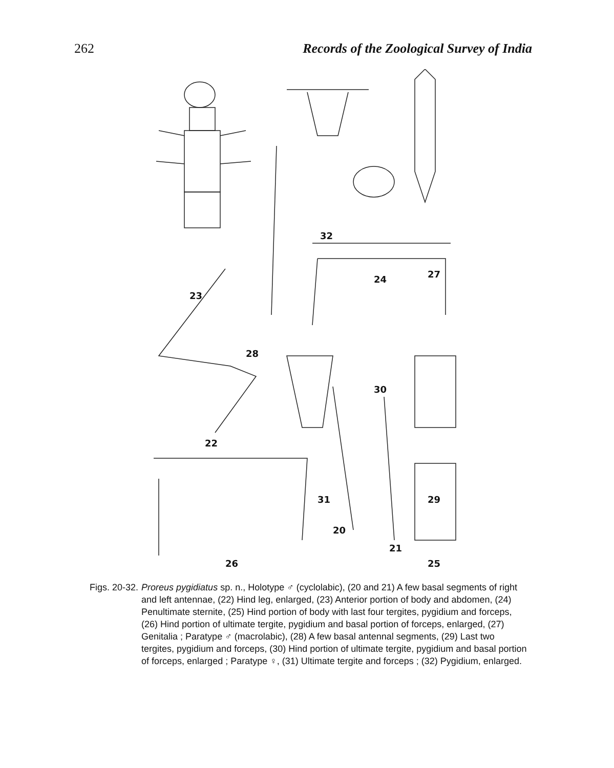262 Records of the Zoological Survey of India
32
24 27
23
28
30
22
31 29
20
21
26 25
Figs. 20-32. Proreus pygidiatus sp. n., Holotype ♂ (cyclolabic), (20 and 21) A few basal segments of right and left antennae, (22) Hind leg, enlarged, (23) Anterior portion of body and abdomen, (24) Penultimate sternite, (25) Hind portion of body with last four tergites, pygidium and forceps, (26) Hind portion of ultimate tergite, pygidium and basal portion of forceps, enlarged, (27) Genitalia ; Paratype ♂ (macrolabic), (28) A few basal antennal segments, (29) Last two tergites, pygidium and forceps, (30) Hind portion of ultimate tergite, pygidium and basal portion of forceps, enlarged ; Paratype ♀, (31) Ultimate tergite and forceps ; (32) Pygidium, enlarged.